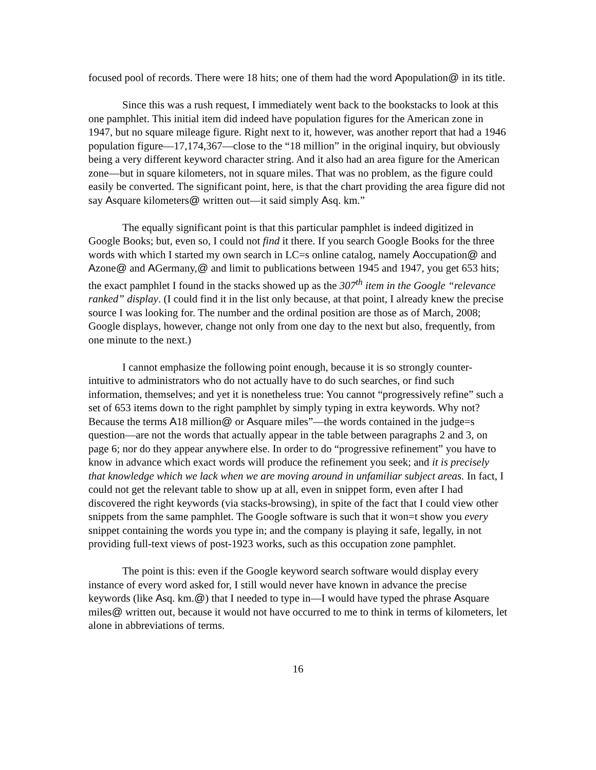focused pool of records. There were 18 hits; one of them had the word Apopulation@ in its title.
Since this was a rush request, I immediately went back to the bookstacks to look at this one pamphlet. This initial item did indeed have population figures for the American zone in 1947, but no square mileage figure. Right next to it, however, was another report that had a 1946 population figure—17,174,367—close to the “18 million” in the original inquiry, but obviously being a very different keyword character string. And it also had an area figure for the American zone—but in square kilometers, not in square miles. That was no problem, as the figure could easily be converted. The significant point, here, is that the chart providing the area figure did not say Asquare kilometers@ written out—it said simply Asq. km.”
The equally significant point is that this particular pamphlet is indeed digitized in Google Books; but, even so, I could not find it there. If you search Google Books for the three words with which I started my own search in LC=s online catalog, namely Aoccupation@ and Azone@ and AGermany,@ and limit to publications between 1945 and 1947, you get 653 hits; the exact pamphlet I found in the stacks showed up as the 307<sup>th</sup> item in the Google “relevance ranked” display. (I could find it in the list only because, at that point, I already knew the precise source I was looking for. The number and the ordinal position are those as of March, 2008; Google displays, however, change not only from one day to the next but also, frequently, from one minute to the next.)
I cannot emphasize the following point enough, because it is so strongly counter-intuitive to administrators who do not actually have to do such searches, or find such information, themselves; and yet it is nonetheless true: You cannot “progressively refine” such a set of 653 items down to the right pamphlet by simply typing in extra keywords. Why not? Because the terms A18 million@ or Asquare miles”—the words contained in the judge=s question—are not the words that actually appear in the table between paragraphs 2 and 3, on page 6; nor do they appear anywhere else. In order to do “progressive refinement” you have to know in advance which exact words will produce the refinement you seek; and it is precisely that knowledge which we lack when we are moving around in unfamiliar subject areas. In fact, I could not get the relevant table to show up at all, even in snippet form, even after I had discovered the right keywords (via stacks-browsing), in spite of the fact that I could view other snippets from the same pamphlet. The Google software is such that it won=t show you every snippet containing the words you type in; and the company is playing it safe, legally, in not providing full-text views of post-1923 works, such as this occupation zone pamphlet.
The point is this: even if the Google keyword search software would display every instance of every word asked for, I still would never have known in advance the precise keywords (like Asq. km.@) that I needed to type in—I would have typed the phrase Asquare miles@ written out, because it would not have occurred to me to think in terms of kilometers, let alone in abbreviations of terms.
16